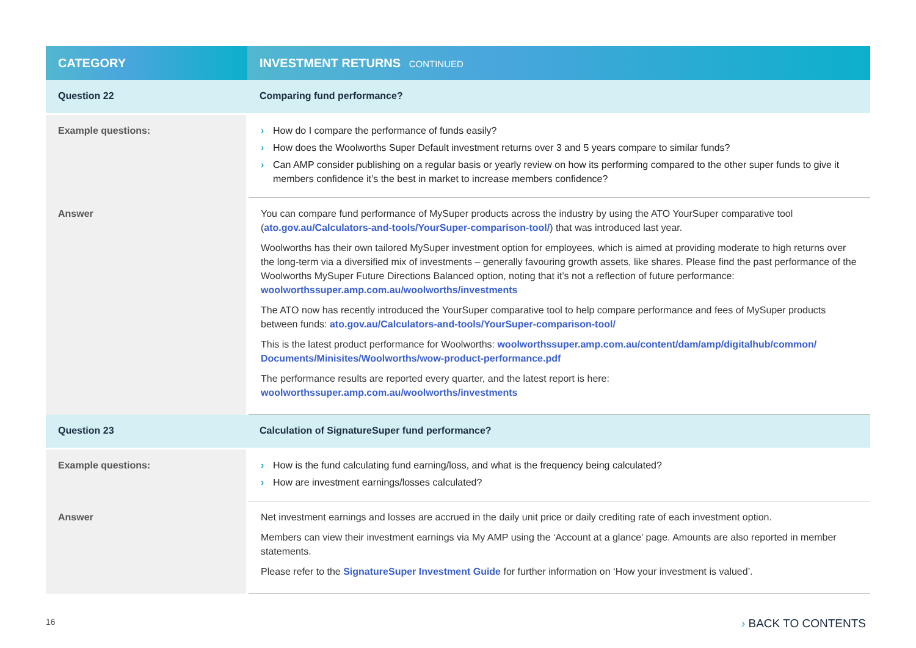| CATEGORY | INVESTMENT RETURNS CONTINUED |
| --- | --- |
| Question 22 | Comparing fund performance? |
| Example questions: | › How do I compare the performance of funds easily? › How does the Woolworths Super Default investment returns over 3 and 5 years compare to similar funds? › Can AMP consider publishing on a regular basis or yearly review on how its performing compared to the other super funds to give it members confidence it’s the best in market to increase members confidence? |
| Answer | You can compare fund performance of MySuper products across the industry by using the ATO YourSuper comparative tool ( ato.gov.au/Calculators-and-tools/YourSuper-comparison-tool/ ) that was introduced last year. Woolworths has their own tailored MySuper investment option for employees, which is aimed at providing moderate to high returns over the long-term via a diversified mix of investments – generally favouring growth assets, like shares. Please find the past performance of the Woolworths MySuper Future Directions Balanced option, noting that it’s not a reflection of future performance: woolworthssuper.amp.com.au/woolworths/investments The ATO now has recently introduced the YourSuper comparative tool to help compare performance and fees of MySuper products between funds: ato.gov.au/Calculators-and-tools/YourSuper-comparison-tool/ This is the latest product performance for Woolworths: woolworthssuper.amp.com.au/content/dam/amp/digitalhub/common/ Documents/Minisites/Woolworths/wow-product-performance.pdf The performance results are reported every quarter, and the latest report is here: woolworthssuper.amp.com.au/woolworths/investments |
| Question 23 | Calculation of SignatureSuper fund performance? |
| Example questions: | › How is the fund calculating fund earning/loss, and what is the frequency being calculated? › How are investment earnings/losses calculated? |
| Answer | Net investment earnings and losses are accrued in the daily unit price or daily crediting rate of each investment option. Members can view their investment earnings via My AMP using the ‘Account at a glance’ page. Amounts are also reported in member statements. Please refer to the SignatureSuper Investment Guide for further information on ‘How your investment is valued’. |
16 › BACK TO CONTENTS